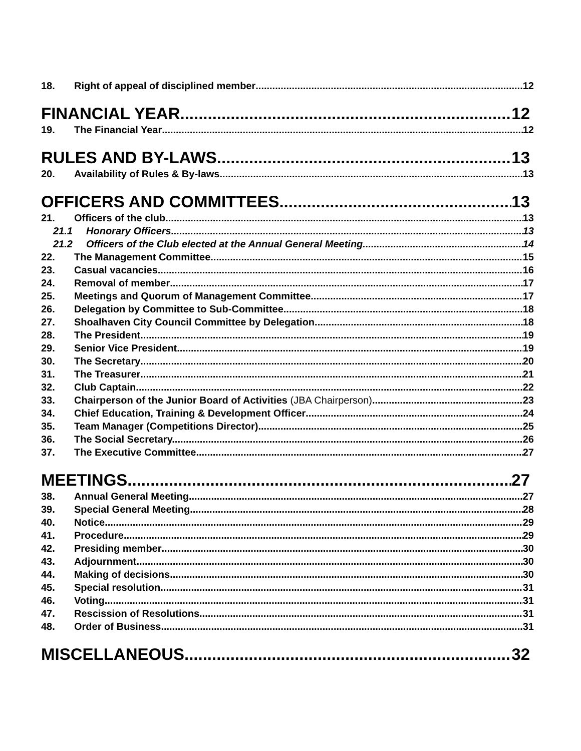18. Right of appeal of disciplined member 12
FINANCIAL YEAR 12
19. The Financial Year 12
RULES AND BY-LAWS 13
20. Availability of Rules & By-laws 13
OFFICERS AND COMMITTEES 13
21. Officers of the club 13
21.1 Honorary Officers 13
21.2 Officers of the Club elected at the Annual General Meeting 14
22. The Management Committee 15
23. Casual vacancies 16
24. Removal of member 17
25. Meetings and Quorum of Management Committee 17
26. Delegation by Committee to Sub-Committee 18
27. Shoalhaven City Council Committee by Delegation 18
28. The President 19
29. Senior Vice President 19
30. The Secretary 20
31. The Treasurer 21
32. Club Captain 22
33. Chairperson of the Junior Board of Activities (JBA Chairperson) 23
34. Chief Education, Training & Development Officer 24
35. Team Manager (Competitions Director) 25
36. The Social Secretary. 26
37. The Executive Committee. 27
MEETINGS 27
38. Annual General Meeting 27
39. Special General Meeting 28
40. Notice 29
41. Procedure 29
42. Presiding member 30
43. Adjournment 30
44. Making of decisions 30
45. Special resolution 31
46. Voting 31
47. Rescission of Resolutions 31
48. Order of Business 31
MISCELLANEOUS 32